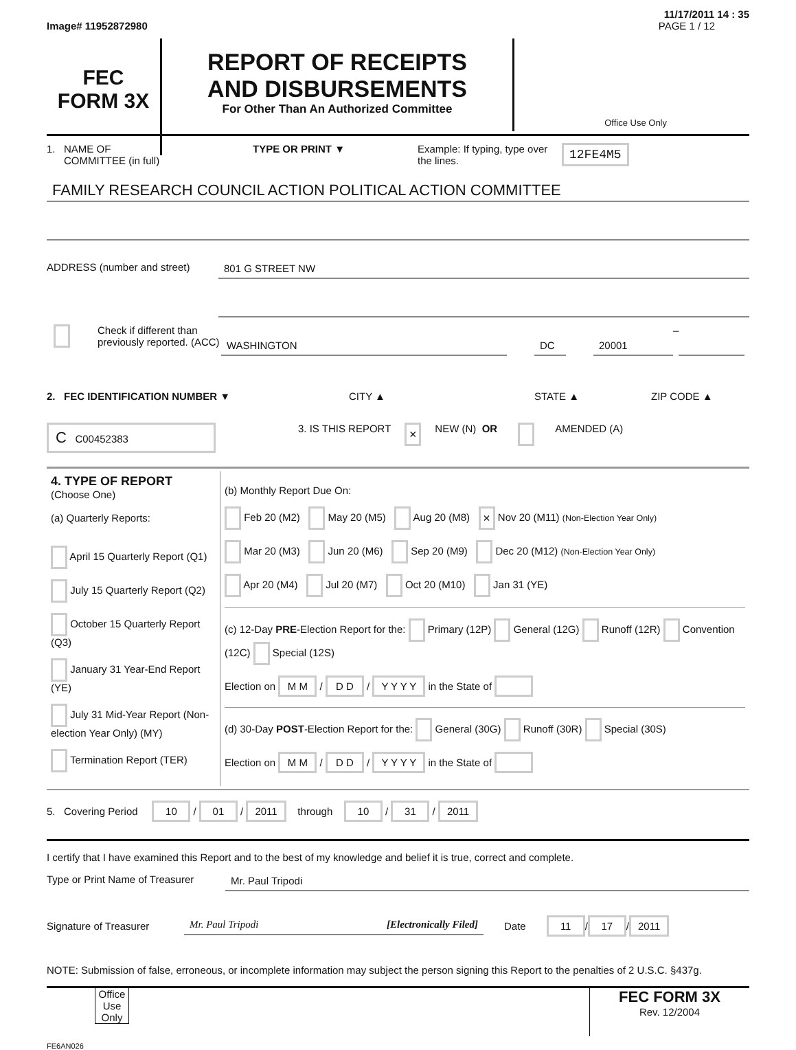11/17/2011 14 : 35
Image# 11952872980 PAGE 1 / 12
FEC
FORM 3X
REPORT OF RECEIPTS
AND DISBURSEMENTS
For Other Than An Authorized Committee
Office Use Only
1. NAME OF
COMMITTEE (in full) TYPE OR PRINT ▼ Example: If typing, type over the lines. 12FE4M5
FAMILY RESEARCH COUNCIL ACTION POLITICAL ACTION COMMITTEE
ADDRESS (number and street) 801 G STREET NW
Check if different than previously reported. (ACC)
WASHINGTON DC 20001
–
2. FEC IDENTIFICATION NUMBER ▼ CITY ▲ STATE ▲ ZIP CODE ▲
C C00452383 3. IS THIS REPORT × NEW (N) OR AMENDED (A)
| 4. TYPE OF REPORT (Choose One) (a) Quarterly Reports: April 15 Quarterly Report (Q1) July 15 Quarterly Report (Q2) October 15 Quarterly Report (Q3) January 31 Year-End Report (YE) July 31 Mid-Year Report (Non-election Year Only) (MY) Termination Report (TER) | (b) Monthly Report Due On: Feb 20 (M2) May 20 (M5) Aug 20 (M8) × Nov 20 (M11) (Non-Election Year Only) Mar 20 (M3) Jun 20 (M6) Sep 20 (M9) Dec 20 (M12) (Non-Election Year Only) Apr 20 (M4) Jul 20 (M7) Oct 20 (M10) Jan 31 (YE) (c) 12-Day PRE -Election Report for the: Primary (12P) General (12G) Runoff (12R) Convention (12C) Special (12S) Election on M M / D D / Y Y Y Y in the State of (d) 30-Day POST -Election Report for the: General (30G) Runoff (30R) Special (30S) Election on M M / D D / Y Y Y Y in the State of |
5. Covering Period 10 / 01 / 2011 through 10 / 31 / 2011
I certify that I have examined this Report and to the best of my knowledge and belief it is true, correct and complete.
Type or Print Name of Treasurer
Mr. Paul Tripodi
Signature of Treasurer Mr. Paul Tripodi [Electronically Filed] Date 11 / 17 / 2011
NOTE: Submission of false, erroneous, or incomplete information may subject the person signing this Report to the penalties of 2 U.S.C. §437g.
Office Use Only
FEC FORM 3X
Rev. 12/2004
FE6AN026